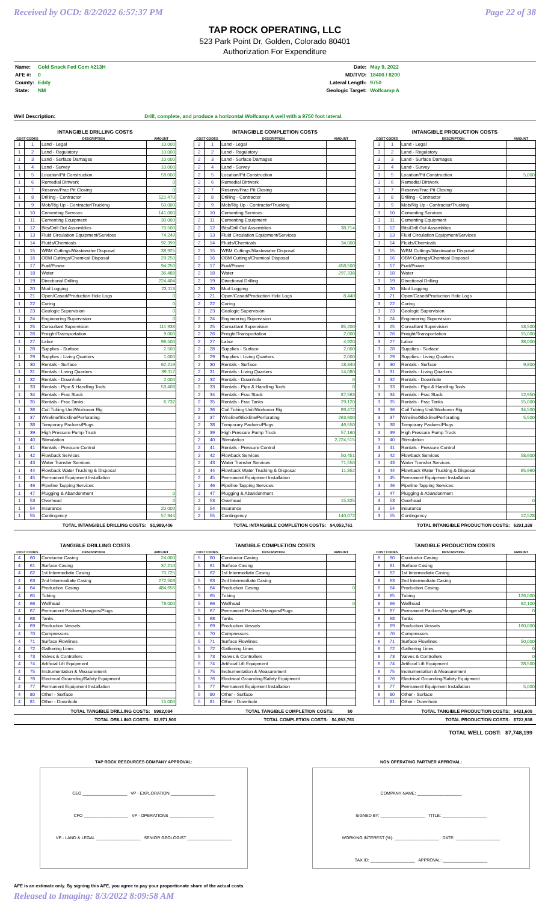Received by OCD: 8/2/2022 6:57:37 PM Page 22 of 38
TAP ROCK OPERATING, LLC
523 Park Point Dr, Golden, Colorado 80401
Authorization For Expenditure
| Name: | Cold Snack Fed Com #213H |
| AFE #: | 0 |
| County: | Eddy |
| State: | NM |
| Date: | May 9, 2022 |
| MD/TVD: | 18400 / 8200 |
| Lateral Length: | 9750 |
| Geologic Target: | Wolfcamp A |
Well Description: Drill, complete, and produce a horizontal Wolfcamp A well with a 9750 foot lateral.
INTANGIBLE DRILLING COSTS
| COST CODES | | DESCRIPTION | AMOUNT |
| --- | --- | --- | --- |
| 1 | 1 | Land - Legal | 10,000 |
| 1 | 2 | Land - Regulatory | 10,000 |
| 1 | 3 | Land - Surface Damages | 10,000 |
| 1 | 4 | Land - Survey | 10,000 |
| 1 | 5 | Location/Pit Construction | 59,000 |
| 1 | 6 | Remedial Dirtwork | 0 |
| 1 | 7 | Reserve/Frac Pit Closing | 0 |
| 1 | 8 | Drilling - Contractor | 521,470 |
| 1 | 9 | Mob/Rig Up - Contractor/Trucking | 50,000 |
| 1 | 10 | Cementing Services | 141,000 |
| 1 | 11 | Cementing Equipment | 30,000 |
| 1 | 12 | Bits/Drill Out Assemblies | 70,500 |
| 1 | 13 | Fluid Circulation Equipment/Services | 74,249 |
| 1 | 14 | Fluids/Chemicals | 92,399 |
| 1 | 15 | WBM Cuttings/Wastewater Disposal | 38,925 |
| 1 | 16 | OBM Cuttings/Chemical Disposal | 29,250 |
| 1 | 17 | Fuel/Power | 94,250 |
| 1 | 18 | Water | 36,488 |
| 1 | 19 | Directional Drilling | 224,404 |
| 1 | 20 | Mud Logging | 23,113 |
| 1 | 21 | Open/Cased/Production Hole Logs | 0 |
| 1 | 22 | Coring | 0 |
| 1 | 23 | Geologic Supervision | 0 |
| 1 | 24 | Engineering Supervision | 0 |
| 1 | 25 | Consultant Supervision | 111,938 |
| 1 | 26 | Freight/Transportation | 9,000 |
| 1 | 27 | Labor | 98,500 |
| 1 | 28 | Supplies - Surface | 2,500 |
| 1 | 29 | Supplies - Living Quarters | 1,000 |
| 1 | 30 | Rentals - Surface | 62,219 |
| 1 | 31 | Rentals - Living Quarters | 39,117 |
| 1 | 32 | Rentals - Downhole | 2,000 |
| 1 | 33 | Rentals - Pipe & Handling Tools | 53,408 |
| 1 | 34 | Rentals - Frac Stack | |
| 1 | 35 | Rentals - Frac Tanks | 6,732 |
| 1 | 36 | Coil Tubing Unit/Workover Rig | |
| 1 | 37 | Wireline/Slickline/Perforating | |
| 1 | 38 | Temporary Packers/Plugs | |
| 1 | 39 | High Pressure Pump Truck | |
| 1 | 40 | Stimulation | |
| 1 | 41 | Rentals - Pressure Control | |
| 1 | 42 | Flowback Services | |
| 1 | 43 | Water Transfer Services | |
| 1 | 44 | Flowback Water Trucking & Disposal | |
| 1 | 45 | Permanent Equipment Installation | |
| 1 | 46 | Pipeline Tapping Services | |
| 1 | 47 | Plugging & Abandonment | 0 |
| 1 | 53 | Overhead | 0 |
| 1 | 54 | Insurance | 20,000 |
| 1 | 55 | Contingency | 57,944 |
TOTAL INTANGIBLE DRILLING COSTS: $1,989,406
INTANGIBLE COMPLETION COSTS
| COST CODES | | DESCRIPTION | AMOUNT |
| --- | --- | --- | --- |
| 2 | 1 | Land - Legal | |
| 2 | 2 | Land - Regulatory | |
| 2 | 3 | Land - Surface Damages | |
| 2 | 4 | Land - Survey | |
| 2 | 5 | Location/Pit Construction | |
| 2 | 6 | Remedial Dirtwork | |
| 2 | 7 | Reserve/Frac Pit Closing | |
| 2 | 8 | Drilling - Contractor | |
| 2 | 9 | Mob/Rig Up - Contractor/Trucking | |
| 2 | 10 | Cementing Services | |
| 2 | 11 | Cementing Equipment | |
| 2 | 12 | Bits/Drill Out Assemblies | 38,714 |
| 2 | 13 | Fluid Circulation Equipment/Services | |
| 2 | 14 | Fluids/Chemicals | 34,000 |
| 2 | 15 | WBM Cuttings/Wastewater Disposal | |
| 2 | 16 | OBM Cuttings/Chemical Disposal | |
| 2 | 17 | Fuel/Power | 458,500 |
| 2 | 18 | Water | 297,338 |
| 2 | 19 | Directional Drilling | |
| 2 | 20 | Mud Logging | |
| 2 | 21 | Open/Cased/Production Hole Logs | 8,440 |
| 2 | 22 | Coring | |
| 2 | 23 | Geologic Supervision | |
| 2 | 24 | Engineering Supervision | |
| 2 | 25 | Consultant Supervision | 85,200 |
| 2 | 26 | Freight/Transportation | 2,000 |
| 2 | 27 | Labor | 4,920 |
| 2 | 28 | Supplies - Surface | 2,000 |
| 2 | 29 | Supplies - Living Quarters | 2,000 |
| 2 | 30 | Rentals - Surface | 18,840 |
| 2 | 31 | Rentals - Living Quarters | 14,080 |
| 2 | 32 | Rentals - Downhole | 0 |
| 2 | 33 | Rentals - Pipe & Handling Tools | 0 |
| 2 | 34 | Rentals - Frac Stack | 87,563 |
| 2 | 35 | Rentals - Frac Tanks | 29,120 |
| 2 | 36 | Coil Tubing Unit/Workover Rig | 89,472 |
| 2 | 37 | Wireline/Slickline/Perforating | 263,600 |
| 2 | 38 | Temporary Packers/Plugs | 46,550 |
| 2 | 39 | High Pressure Pump Truck | 57,160 |
| 2 | 40 | Stimulation | 2,224,515 |
| 2 | 41 | Rentals - Pressure Control | |
| 2 | 42 | Flowback Services | 50,451 |
| 2 | 43 | Water Transfer Services | 71,550 |
| 2 | 44 | Flowback Water Trucking & Disposal | 11,852 |
| 2 | 45 | Permanent Equipment Installation | |
| 2 | 46 | Pipeline Tapping Services | |
| 2 | 47 | Plugging & Abandonment | |
| 2 | 53 | Overhead | 15,825 |
| 2 | 54 | Insurance | |
| 2 | 55 | Contingency | 140,072 |
TOTAL INTANGIBLE COMPLETION COSTS: $4,053,761
INTANGIBLE PRODUCTION COSTS
| COST CODES | | DESCRIPTION | AMOUNT |
| --- | --- | --- | --- |
| 3 | 1 | Land - Legal | |
| 3 | 2 | Land - Regulatory | |
| 3 | 3 | Land - Surface Damages | |
| 3 | 4 | Land - Survey | |
| 3 | 5 | Location/Pit Construction | 5,000 |
| 3 | 6 | Remedial Dirtwork | |
| 3 | 7 | Reserve/Frac Pit Closing | |
| 3 | 8 | Drilling - Contractor | |
| 3 | 9 | Mob/Rig Up - Contractor/Trucking | |
| 3 | 10 | Cementing Services | |
| 3 | 11 | Cementing Equipment | |
| 3 | 12 | Bits/Drill Out Assemblies | |
| 3 | 13 | Fluid Circulation Equipment/Services | |
| 3 | 14 | Fluids/Chemicals | |
| 3 | 15 | WBM Cuttings/Wastewater Disposal | |
| 3 | 16 | OBM Cuttings/Chemical Disposal | |
| 3 | 17 | Fuel/Power | |
| 3 | 18 | Water | |
| 3 | 19 | Directional Drilling | |
| 3 | 20 | Mud Logging | |
| 3 | 21 | Open/Cased/Production Hole Logs | |
| 3 | 22 | Coring | |
| 3 | 23 | Geologic Supervision | |
| 3 | 24 | Engineering Supervision | |
| 3 | 25 | Consultant Supervision | 18,500 |
| 3 | 26 | Freight/Transportation | 15,000 |
| 3 | 27 | Labor | 38,000 |
| 3 | 28 | Supplies - Surface | |
| 3 | 29 | Supplies - Living Quarters | |
| 3 | 30 | Rentals - Surface | 9,800 |
| 3 | 31 | Rentals - Living Quarters | |
| 3 | 32 | Rentals - Downhole | |
| 3 | 33 | Rentals - Pipe & Handling Tools | |
| 3 | 34 | Rentals - Frac Stack | 12,950 |
| 3 | 35 | Rentals - Frac Tanks | 15,000 |
| 3 | 36 | Coil Tubing Unit/Workover Rig | 34,500 |
| 3 | 37 | Wireline/Slickline/Perforating | 5,500 |
| 3 | 38 | Temporary Packers/Plugs | |
| 3 | 39 | High Pressure Pump Truck | |
| 3 | 40 | Stimulation | |
| 3 | 41 | Rentals - Pressure Control | |
| 3 | 42 | Flowback Services | 58,600 |
| 3 | 43 | Water Transfer Services | |
| 3 | 44 | Flowback Water Trucking & Disposal | 65,960 |
| 3 | 45 | Permanent Equipment Installation | |
| 3 | 46 | Pipeline Tapping Services | |
| 3 | 47 | Plugging & Abandonment | |
| 3 | 53 | Overhead | 0 |
| 3 | 54 | Insurance | |
| 3 | 55 | Contingency | 12,528 |
TOTAL INTANGIBLE PRODUCTION COSTS: $291,338
TANGIBLE DRILLING COSTS
| COST CODES | | DESCRIPTION | AMOUNT |
| --- | --- | --- | --- |
| 4 | 60 | Conductor Casing | 24,000 |
| 4 | 61 | Surface Casing | 37,210 |
| 4 | 62 | 1st Intermediate Casing | 70,725 |
| 4 | 63 | 2nd Intermediate Casing | 272,503 |
| 4 | 64 | Production Casing | 484,656 |
| 4 | 65 | Tubing | |
| 4 | 66 | Wellhead | 78,000 |
| 4 | 67 | Permanent Packers/Hangers/Plugs | |
| 4 | 68 | Tanks | |
| 4 | 69 | Production Vessels | |
| 4 | 70 | Compressors | |
| 4 | 71 | Surface Flowlines | |
| 4 | 72 | Gathering Lines | |
| 4 | 73 | Valves & Controllers | |
| 4 | 74 | Artificial Lift Equipment | |
| 4 | 75 | Instrumentation & Measurement | |
| 4 | 76 | Electrical Grounding/Safety Equipment | |
| 4 | 77 | Permanent Equipment Installation | |
| 4 | 80 | Other - Surface | |
| 4 | 81 | Other - Downhole | 15,000 |
TOTAL TANGIBLE DRILLING COSTS: $982,094
TANGIBLE COMPLETION COSTS
| COST CODES | | DESCRIPTION | AMOUNT |
| --- | --- | --- | --- |
| 5 | 60 | Conductor Casing | |
| 5 | 61 | Surface Casing | |
| 5 | 62 | 1st Intermediate Casing | |
| 5 | 63 | 2nd Intermediate Casing | |
| 5 | 64 | Production Casing | 0 |
| 5 | 65 | Tubing | |
| 5 | 66 | Wellhead | 0 |
| 5 | 67 | Permanent Packers/Hangers/Plugs | |
| 5 | 68 | Tanks | |
| 5 | 69 | Production Vessels | |
| 5 | 70 | Compressors | |
| 5 | 71 | Surface Flowlines | |
| 5 | 72 | Gathering Lines | |
| 5 | 73 | Valves & Controllers | |
| 5 | 74 | Artificial Lift Equipment | |
| 5 | 75 | Instrumentation & Measurement | |
| 5 | 76 | Electrical Grounding/Safety Equipment | |
| 5 | 77 | Permanent Equipment Installation | |
| 5 | 80 | Other - Surface | |
| 5 | 81 | Other - Downhole | |
TOTAL TANGIBLE COMPLETION COSTS: $0
TANGIBLE PRODUCTION COSTS
| COST CODES | | DESCRIPTION | AMOUNT |
| --- | --- | --- | --- |
| 6 | 60 | Conductor Casing | |
| 6 | 61 | Surface Casing | |
| 6 | 62 | 1st Intermediate Casing | |
| 6 | 63 | 2nd Intermediate Casing | |
| 6 | 64 | Production Casing | |
| 6 | 65 | Tubing | 126,000 |
| 6 | 66 | Wellhead | 62,100 |
| 6 | 67 | Permanent Packers/Hangers/Plugs | 0 |
| 6 | 68 | Tanks | |
| 6 | 69 | Production Vessels | 160,000 |
| 6 | 70 | Compressors | |
| 6 | 71 | Surface Flowlines | 50,000 |
| 6 | 72 | Gathering Lines | 0 |
| 6 | 73 | Valves & Controllers | 0 |
| 6 | 74 | Artificial Lift Equipment | 28,500 |
| 6 | 75 | Instrumentation & Measurement | |
| 6 | 76 | Electrical Grounding/Safety Equipment | |
| 6 | 77 | Permanent Equipment Installation | 5,000 |
| 6 | 80 | Other - Surface | |
| 6 | 81 | Other - Downhole | |
TOTAL TANGIBLE PRODUCTION COSTS: $431,600
TOTAL DRILLING COSTS: $2,971,500 TOTAL COMPLETION COSTS: $4,053,761 TOTAL PRODUCTION COSTS: $722,938
TOTAL WELL COST: $7,748,199
TAP ROCK RESOURCES COMPANY APPROVAL:
CEO ___________________ VP - EXPLORATION ___________________
CFO ___________________ VP - OPERATIONS ___________________
VP - LAND & LEGAL ___________________ SENIOR GEOLOGIST ___________________
NON OPERATING PARTNER APPROVAL:
COMPANY NAME: ___________________
SIGNED BY: ___________________ TITLE: ___________________
WORKING INTEREST (%): ___________________ DATE: ___________________
TAX ID: ___________________ APPROVAL: ___________________
AFE is an estimate only. By signing this AFE, you agree to pay your proportionate share of the actual costs.
Released to Imaging: 8/3/2022 8:09:58 AM